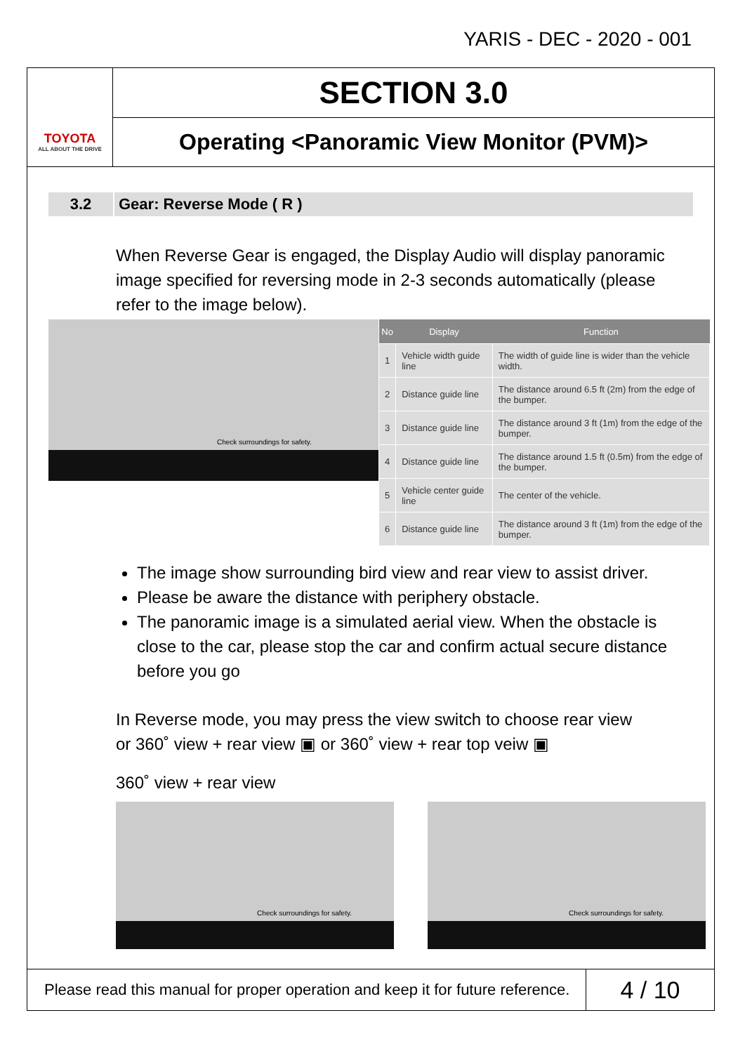YARIS - DEC - 2020 - 001
TOYOTA
ALL ABOUT THE DRIVE
SECTION 3.0
Operating <Panoramic View Monitor (PVM)>
3.2 Gear: Reverse Mode ( R )
When Reverse Gear is engaged, the Display Audio will display panoramic image specified for reversing mode in 2-3 seconds automatically (please refer to the image below).
Check surroundings for safety.
| No | Display | Function |
| --- | --- | --- |
| 1 | Vehicle width guide line | The width of guide line is wider than the vehicle width. |
| 2 | Distance guide line | The distance around 6.5 ft (2m) from the edge of the bumper. |
| 3 | Distance guide line | The distance around 3 ft (1m) from the edge of the bumper. |
| 4 | Distance guide line | The distance around 1.5 ft (0.5m) from the edge of the bumper. |
| 5 | Vehicle center guide line | The center of the vehicle. |
| 6 | Distance guide line | The distance around 3 ft (1m) from the edge of the bumper. |
The image show surrounding bird view and rear view to assist driver.
Please be aware the distance with periphery obstacle.
The panoramic image is a simulated aerial view. When the obstacle is close to the car, please stop the car and confirm actual secure distance before you go
In Reverse mode, you may press the view switch to choose rear view or 360˚ view + rear view ▣ or 360˚ view + rear top veiw ▣
360˚ view + rear view
Check surroundings for safety.
Check surroundings for safety.
Please read this manual for proper operation and keep it for future reference.
4 / 10